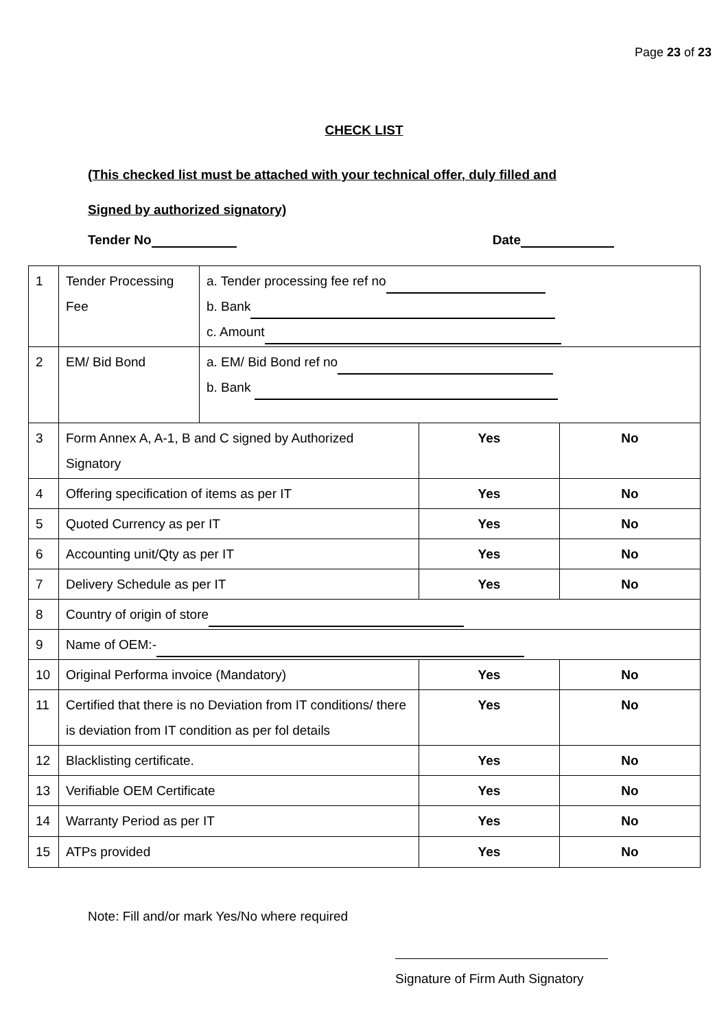Page 23 of 23
CHECK LIST
(This checked list must be attached with your technical offer, duly filled and
Signed by authorized signatory)
Tender No Date
| 1 | Tender Processing Fee | a. Tender processing fee ref no b. Bank c. Amount | | |
| 2 | EM/ Bid Bond | a. EM/ Bid Bond ref no b. Bank | | |
| 3 | Form Annex A, A-1, B and C signed by Authorized Signatory | | Yes | No |
| 4 | Offering specification of items as per IT | | Yes | No |
| 5 | Quoted Currency as per IT | | Yes | No |
| 6 | Accounting unit/Qty as per IT | | Yes | No |
| 7 | Delivery Schedule as per IT | | Yes | No |
| 8 | Country of origin of store | | | |
| 9 | Name of OEM:- | | | |
| 10 | Original Performa invoice (Mandatory) | | Yes | No |
| 11 | Certified that there is no Deviation from IT conditions/ there is deviation from IT condition as per fol details | | Yes | No |
| 12 | Blacklisting certificate. | | Yes | No |
| 13 | Verifiable OEM Certificate | | Yes | No |
| 14 | Warranty Period as per IT | | Yes | No |
| 15 | ATPs provided | | Yes | No |
Note: Fill and/or mark Yes/No where required
Signature of Firm Auth Signatory